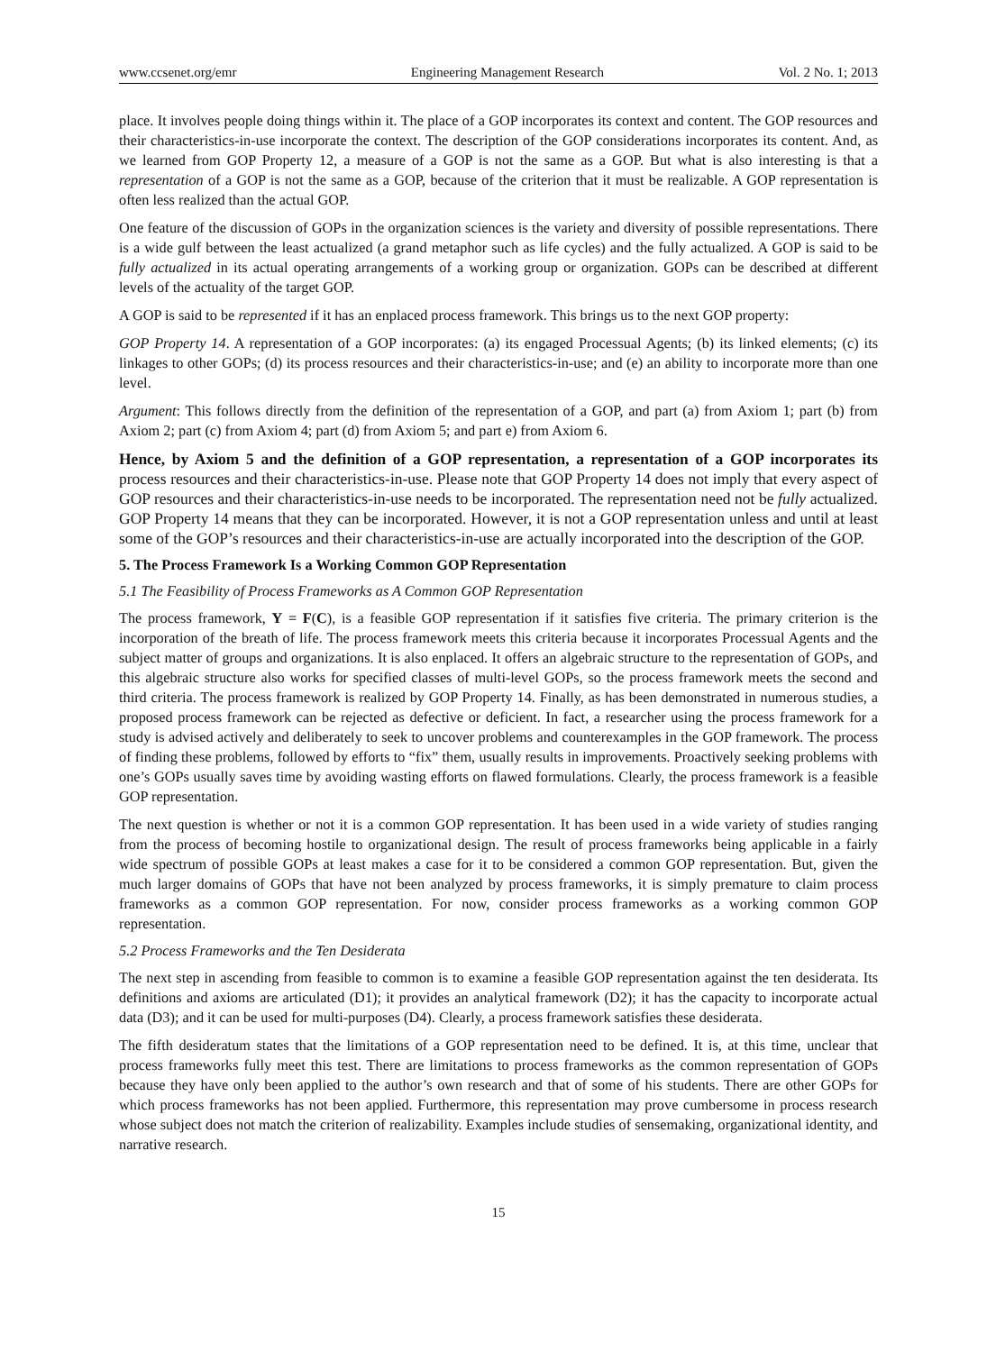www.ccsenet.org/emr Engineering Management Research Vol. 2 No. 1; 2013
place. It involves people doing things within it. The place of a GOP incorporates its context and content. The GOP resources and their characteristics-in-use incorporate the context. The description of the GOP considerations incorporates its content. And, as we learned from GOP Property 12, a measure of a GOP is not the same as a GOP. But what is also interesting is that a representation of a GOP is not the same as a GOP, because of the criterion that it must be realizable. A GOP representation is often less realized than the actual GOP.
One feature of the discussion of GOPs in the organization sciences is the variety and diversity of possible representations. There is a wide gulf between the least actualized (a grand metaphor such as life cycles) and the fully actualized. A GOP is said to be fully actualized in its actual operating arrangements of a working group or organization. GOPs can be described at different levels of the actuality of the target GOP.
A GOP is said to be represented if it has an enplaced process framework. This brings us to the next GOP property:
GOP Property 14. A representation of a GOP incorporates: (a) its engaged Processual Agents; (b) its linked elements; (c) its linkages to other GOPs; (d) its process resources and their characteristics-in-use; and (e) an ability to incorporate more than one level.
Argument: This follows directly from the definition of the representation of a GOP, and part (a) from Axiom 1; part (b) from Axiom 2; part (c) from Axiom 4; part (d) from Axiom 5; and part e) from Axiom 6.
Hence, by Axiom 5 and the definition of a GOP representation, a representation of a GOP incorporates its process resources and their characteristics-in-use. Please note that GOP Property 14 does not imply that every aspect of GOP resources and their characteristics-in-use needs to be incorporated. The representation need not be fully actualized. GOP Property 14 means that they can be incorporated. However, it is not a GOP representation unless and until at least some of the GOP’s resources and their characteristics-in-use are actually incorporated into the description of the GOP.
5. The Process Framework Is a Working Common GOP Representation
5.1 The Feasibility of Process Frameworks as A Common GOP Representation
The process framework, Y = F(C), is a feasible GOP representation if it satisfies five criteria. The primary criterion is the incorporation of the breath of life. The process framework meets this criteria because it incorporates Processual Agents and the subject matter of groups and organizations. It is also enplaced. It offers an algebraic structure to the representation of GOPs, and this algebraic structure also works for specified classes of multi-level GOPs, so the process framework meets the second and third criteria. The process framework is realized by GOP Property 14. Finally, as has been demonstrated in numerous studies, a proposed process framework can be rejected as defective or deficient. In fact, a researcher using the process framework for a study is advised actively and deliberately to seek to uncover problems and counterexamples in the GOP framework. The process of finding these problems, followed by efforts to “fix” them, usually results in improvements. Proactively seeking problems with one’s GOPs usually saves time by avoiding wasting efforts on flawed formulations. Clearly, the process framework is a feasible GOP representation.
The next question is whether or not it is a common GOP representation. It has been used in a wide variety of studies ranging from the process of becoming hostile to organizational design. The result of process frameworks being applicable in a fairly wide spectrum of possible GOPs at least makes a case for it to be considered a common GOP representation. But, given the much larger domains of GOPs that have not been analyzed by process frameworks, it is simply premature to claim process frameworks as a common GOP representation. For now, consider process frameworks as a working common GOP representation.
5.2 Process Frameworks and the Ten Desiderata
The next step in ascending from feasible to common is to examine a feasible GOP representation against the ten desiderata. Its definitions and axioms are articulated (D1); it provides an analytical framework (D2); it has the capacity to incorporate actual data (D3); and it can be used for multi-purposes (D4). Clearly, a process framework satisfies these desiderata.
The fifth desideratum states that the limitations of a GOP representation need to be defined. It is, at this time, unclear that process frameworks fully meet this test. There are limitations to process frameworks as the common representation of GOPs because they have only been applied to the author’s own research and that of some of his students. There are other GOPs for which process frameworks has not been applied. Furthermore, this representation may prove cumbersome in process research whose subject does not match the criterion of realizability. Examples include studies of sensemaking, organizational identity, and narrative research.
15